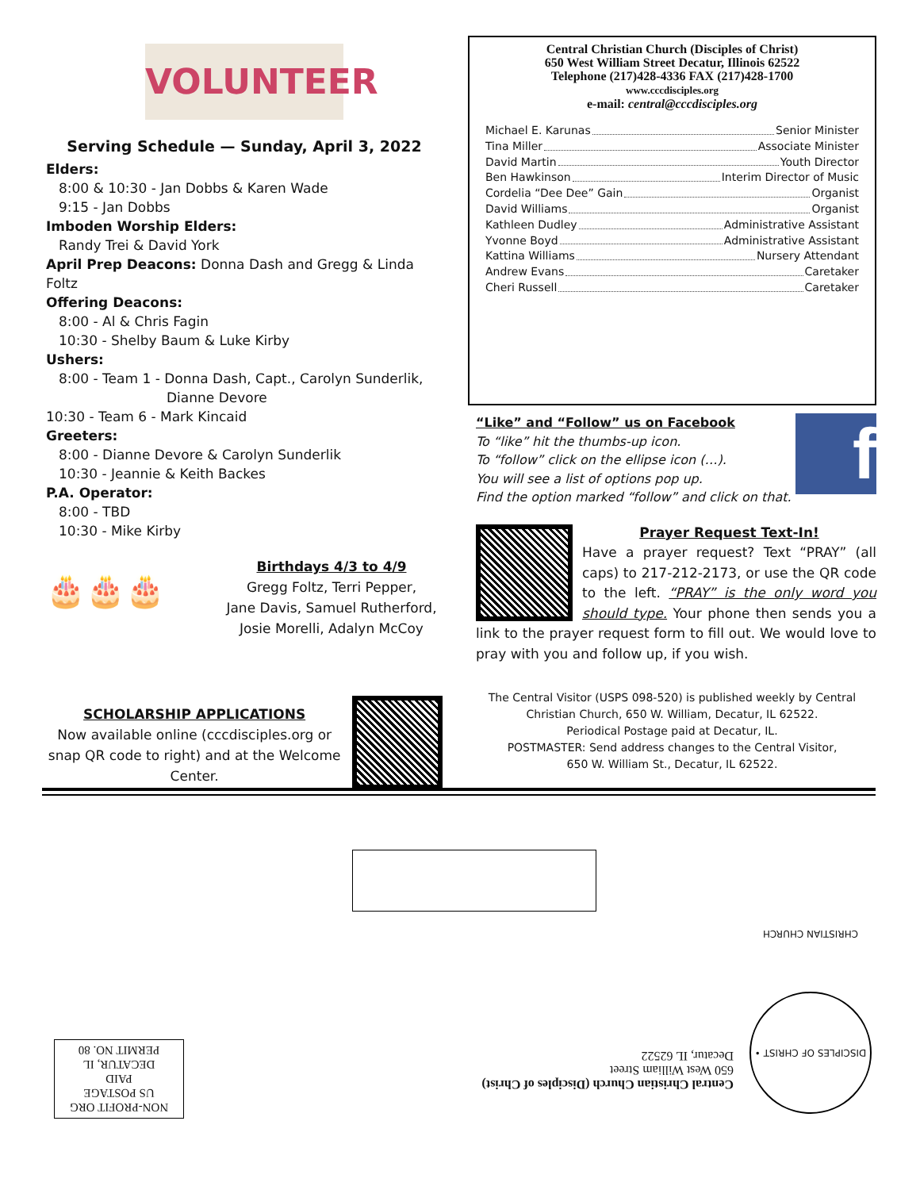VOLUNTEER
Serving Schedule — Sunday, April 3, 2022
Elders:
8:00 & 10:30 - Jan Dobbs & Karen Wade
9:15 - Jan Dobbs
Imboden Worship Elders:
Randy Trei & David York
April Prep Deacons: Donna Dash and Gregg & Linda Foltz
Offering Deacons:
8:00 - Al & Chris Fagin
10:30 - Shelby Baum & Luke Kirby
Ushers:
8:00 - Team 1 - Donna Dash, Capt., Carolyn Sunderlik,
Dianne Devore
10:30 - Team 6 - Mark Kincaid
Greeters:
8:00 - Dianne Devore & Carolyn Sunderlik
10:30 - Jeannie & Keith Backes
P.A. Operator:
8:00 - TBD
10:30 - Mike Kirby
🎂🎂🎂
Birthdays 4/3 to 4/9
Gregg Foltz, Terri Pepper,
Jane Davis, Samuel Rutherford,
Josie Morelli, Adalyn McCoy
SCHOLARSHIP APPLICATIONS
Now available online (cccdisciples.org or snap QR code to right) and at the Welcome Center.
Central Christian Church (Disciples of Christ)
650 West William Street Decatur, Illinois 62522
Telephone (217)428-4336 FAX (217)428-1700
www.cccdisciples.org
e-mail: central@cccdisciples.org
Michael E. Karunas Senior Minister
Tina Miller Associate Minister
David Martin Youth Director
Ben Hawkinson Interim Director of Music
Cordelia “Dee Dee” Gain Organist
David Williams Organist
Kathleen Dudley Administrative Assistant
Yvonne Boyd Administrative Assistant
Kattina Williams Nursery Attendant
Andrew Evans Caretaker
Cheri Russell Caretaker
“Like” and “Follow” us on Facebook
To “like” hit the thumbs-up icon.
To “follow” click on the ellipse icon (…).
You will see a list of options pop up.
Find the option marked “follow” and click on that.
f
Prayer Request Text-In!
Have a prayer request? Text “PRAY” (all caps) to 217-212-2173, or use the QR code to the left. “PRAY” is the only word you should type. Your phone then sends you a link to the prayer request form to fill out. We would love to pray with you and follow up, if you wish.
The Central Visitor (USPS 098-520) is published weekly by Central Christian Church, 650 W. William, Decatur, IL 62522.
Periodical Postage paid at Decatur, IL.
POSTMASTER: Send address changes to the Central Visitor,
650 W. William St., Decatur, IL 62522.
NON-PROFIT ORG
US POSTAGE
PAID
DECATUR, IL
PERMIT NO. 80
Central Christian Church (Disciples of Christ)
650 West William Street
Decatur, IL 62522
DISCIPLES OF CHRIST • CHRISTIAN CHURCH